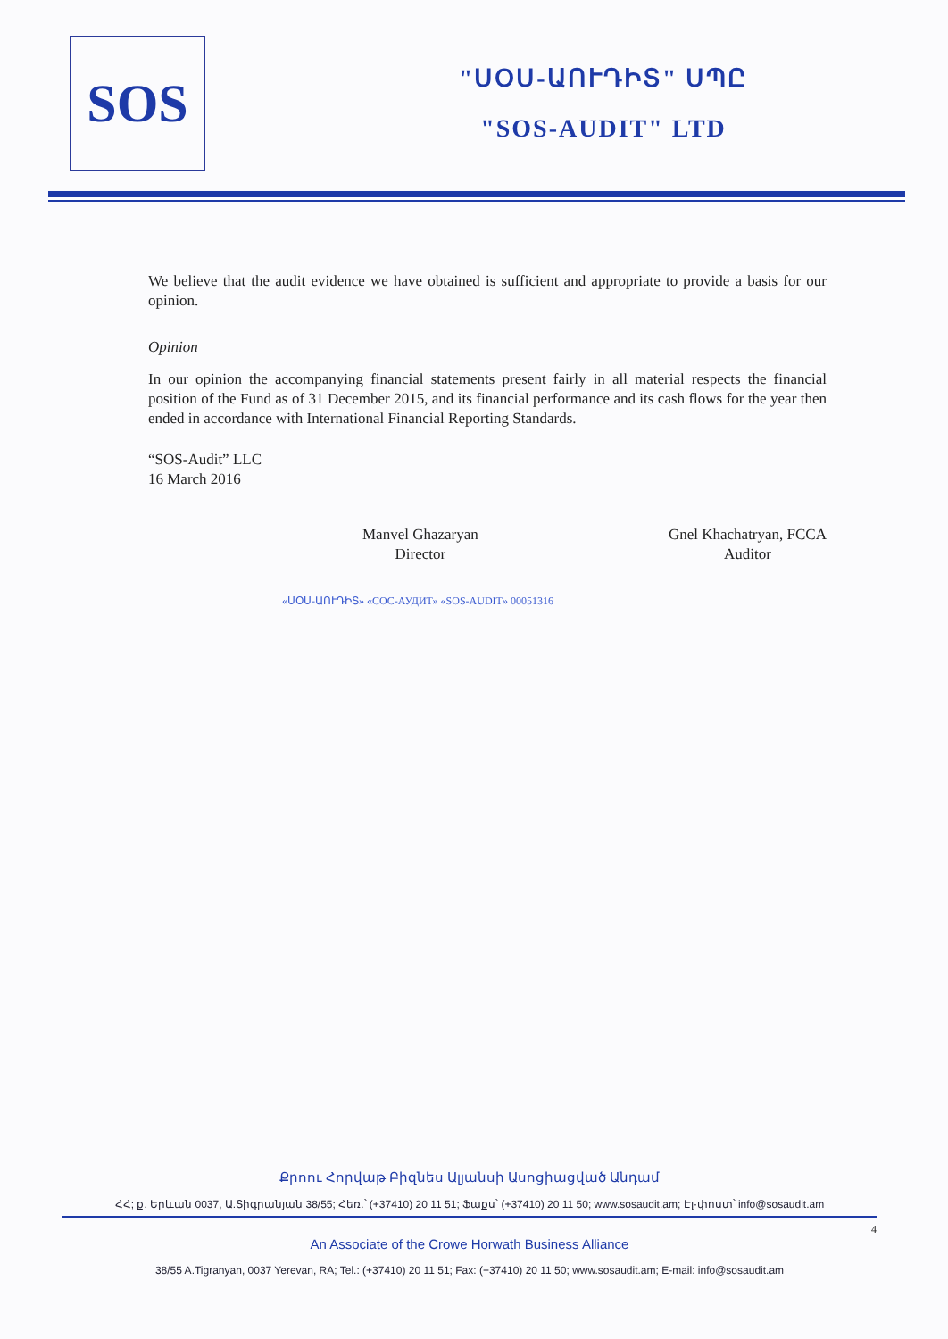SOS
"ՍՕՍ-ԱՈՒԴԻՏ" ՍՊԸ
"SOS-AUDIT" LTD
We believe that the audit evidence we have obtained is sufficient and appropriate to provide a basis for our opinion.
Opinion
In our opinion the accompanying financial statements present fairly in all material respects the financial position of the Fund as of 31 December 2015, and its financial performance and its cash flows for the year then ended in accordance with International Financial Reporting Standards.
“SOS-Audit” LLC
16 March 2016
Manvel Ghazaryan
Director
Gnel Khachatryan, FCCA
Auditor
«ՍՕՍ-ԱՈՒԴԻՏ» «СОС-АУДИТ» «SOS-AUDIT» 00051316
Քրոու Հորվաթ Բիզնես Ալյանսի Ասոցիացված Անդամ
ՀՀ; ք. Երևան 0037, Ա.Տիգրանյան 38/55; Հեռ.՝ (+37410) 20 11 51; Ֆաքս՝ (+37410) 20 11 50; www.sosaudit.am; Էլ-փոստ՝ info@sosaudit.am
4
An Associate of the Crowe Horwath Business Alliance
38/55 A.Tigranyan, 0037 Yerevan, RA; Tel.: (+37410) 20 11 51; Fax: (+37410) 20 11 50; www.sosaudit.am; E-mail: info@sosaudit.am